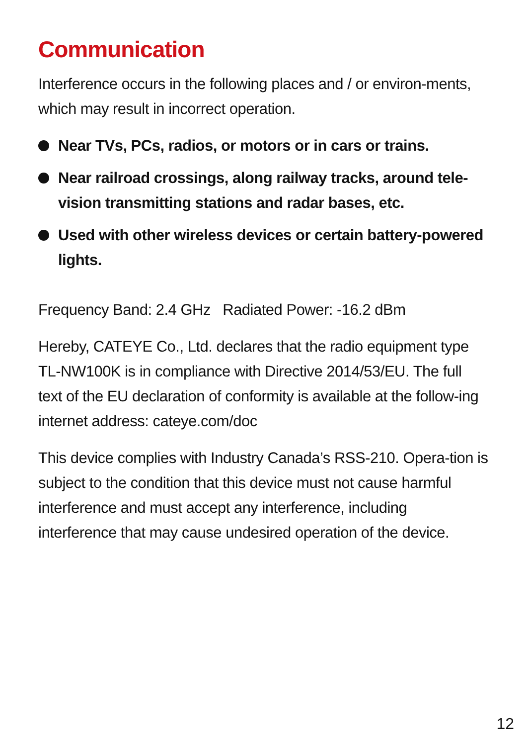Communication
Interference occurs in the following places and / or environ-ments, which may result in incorrect operation.
Near TVs, PCs, radios, or motors or in cars or trains.
Near railroad crossings, along railway tracks, around tele-vision transmitting stations and radar bases, etc.
Used with other wireless devices or certain battery-powered lights.
Frequency Band: 2.4 GHz Radiated Power: -16.2 dBm
Hereby, CATEYE Co., Ltd. declares that the radio equipment type TL-NW100K is in compliance with Directive 2014/53/EU. The full text of the EU declaration of conformity is available at the follow-ing internet address: cateye.com/doc
This device complies with Industry Canada’s RSS-210. Opera-tion is subject to the condition that this device must not cause harmful interference and must accept any interference, including interference that may cause undesired operation of the device.
12